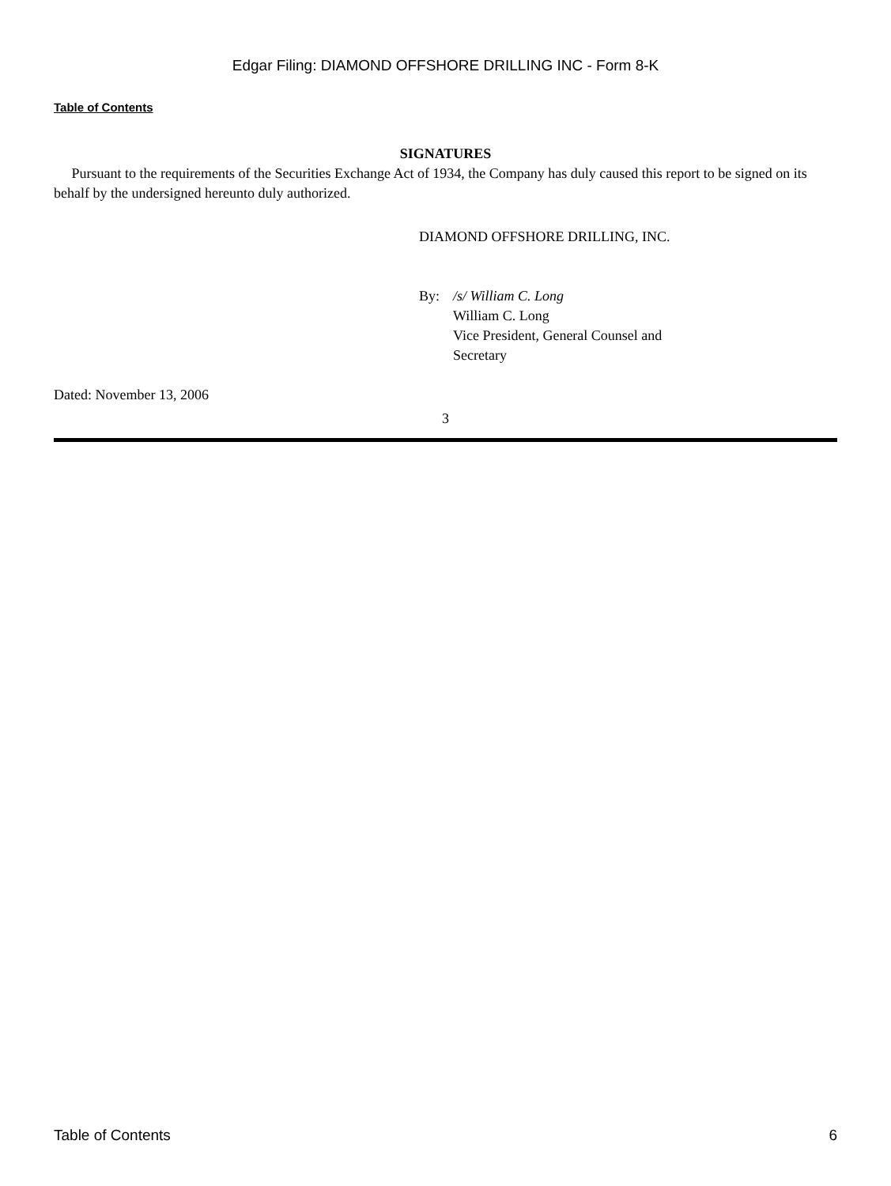Edgar Filing: DIAMOND OFFSHORE DRILLING INC - Form 8-K
Table of Contents
SIGNATURES
Pursuant to the requirements of the Securities Exchange Act of 1934, the Company has duly caused this report to be signed on its behalf by the undersigned hereunto duly authorized.
DIAMOND OFFSHORE DRILLING, INC.
By: /s/ William C. Long
William C. Long
Vice President, General Counsel and
Secretary
Dated: November 13, 2006
3
Table of Contents 6